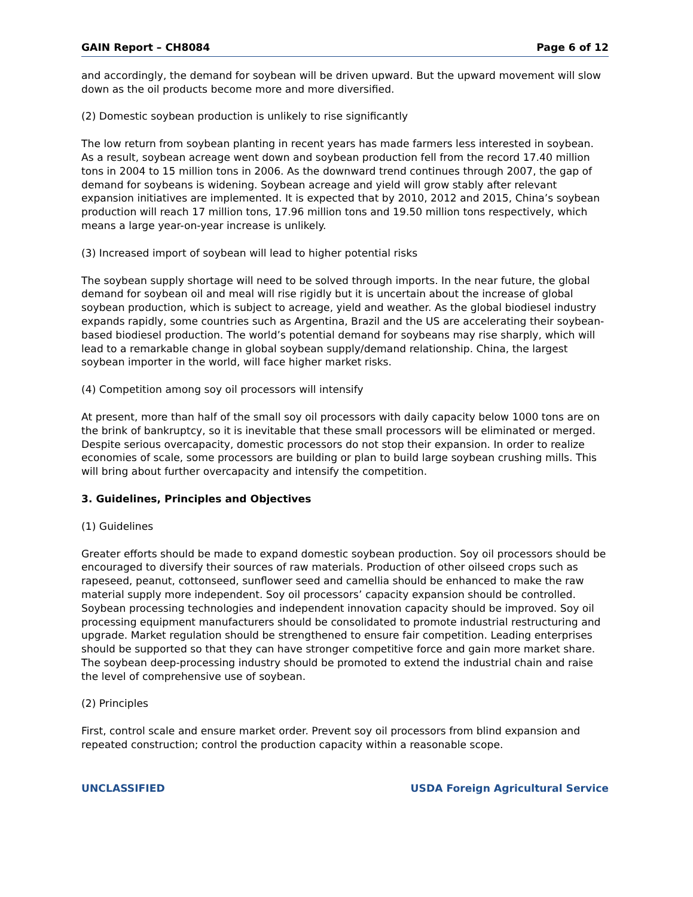GAIN Report – CH8084 Page 6 of 12
and accordingly, the demand for soybean will be driven upward. But the upward movement will slow down as the oil products become more and more diversified.
(2) Domestic soybean production is unlikely to rise significantly
The low return from soybean planting in recent years has made farmers less interested in soybean. As a result, soybean acreage went down and soybean production fell from the record 17.40 million tons in 2004 to 15 million tons in 2006. As the downward trend continues through 2007, the gap of demand for soybeans is widening. Soybean acreage and yield will grow stably after relevant expansion initiatives are implemented. It is expected that by 2010, 2012 and 2015, China’s soybean production will reach 17 million tons, 17.96 million tons and 19.50 million tons respectively, which means a large year-on-year increase is unlikely.
(3) Increased import of soybean will lead to higher potential risks
The soybean supply shortage will need to be solved through imports. In the near future, the global demand for soybean oil and meal will rise rigidly but it is uncertain about the increase of global soybean production, which is subject to acreage, yield and weather. As the global biodiesel industry expands rapidly, some countries such as Argentina, Brazil and the US are accelerating their soybean-based biodiesel production. The world’s potential demand for soybeans may rise sharply, which will lead to a remarkable change in global soybean supply/demand relationship. China, the largest soybean importer in the world, will face higher market risks.
(4) Competition among soy oil processors will intensify
At present, more than half of the small soy oil processors with daily capacity below 1000 tons are on the brink of bankruptcy, so it is inevitable that these small processors will be eliminated or merged. Despite serious overcapacity, domestic processors do not stop their expansion. In order to realize economies of scale, some processors are building or plan to build large soybean crushing mills. This will bring about further overcapacity and intensify the competition.
3. Guidelines, Principles and Objectives
(1) Guidelines
Greater efforts should be made to expand domestic soybean production. Soy oil processors should be encouraged to diversify their sources of raw materials. Production of other oilseed crops such as rapeseed, peanut, cottonseed, sunflower seed and camellia should be enhanced to make the raw material supply more independent. Soy oil processors’ capacity expansion should be controlled. Soybean processing technologies and independent innovation capacity should be improved. Soy oil processing equipment manufacturers should be consolidated to promote industrial restructuring and upgrade. Market regulation should be strengthened to ensure fair competition. Leading enterprises should be supported so that they can have stronger competitive force and gain more market share. The soybean deep-processing industry should be promoted to extend the industrial chain and raise the level of comprehensive use of soybean.
(2) Principles
First, control scale and ensure market order. Prevent soy oil processors from blind expansion and repeated construction; control the production capacity within a reasonable scope.
UNCLASSIFIED USDA Foreign Agricultural Service